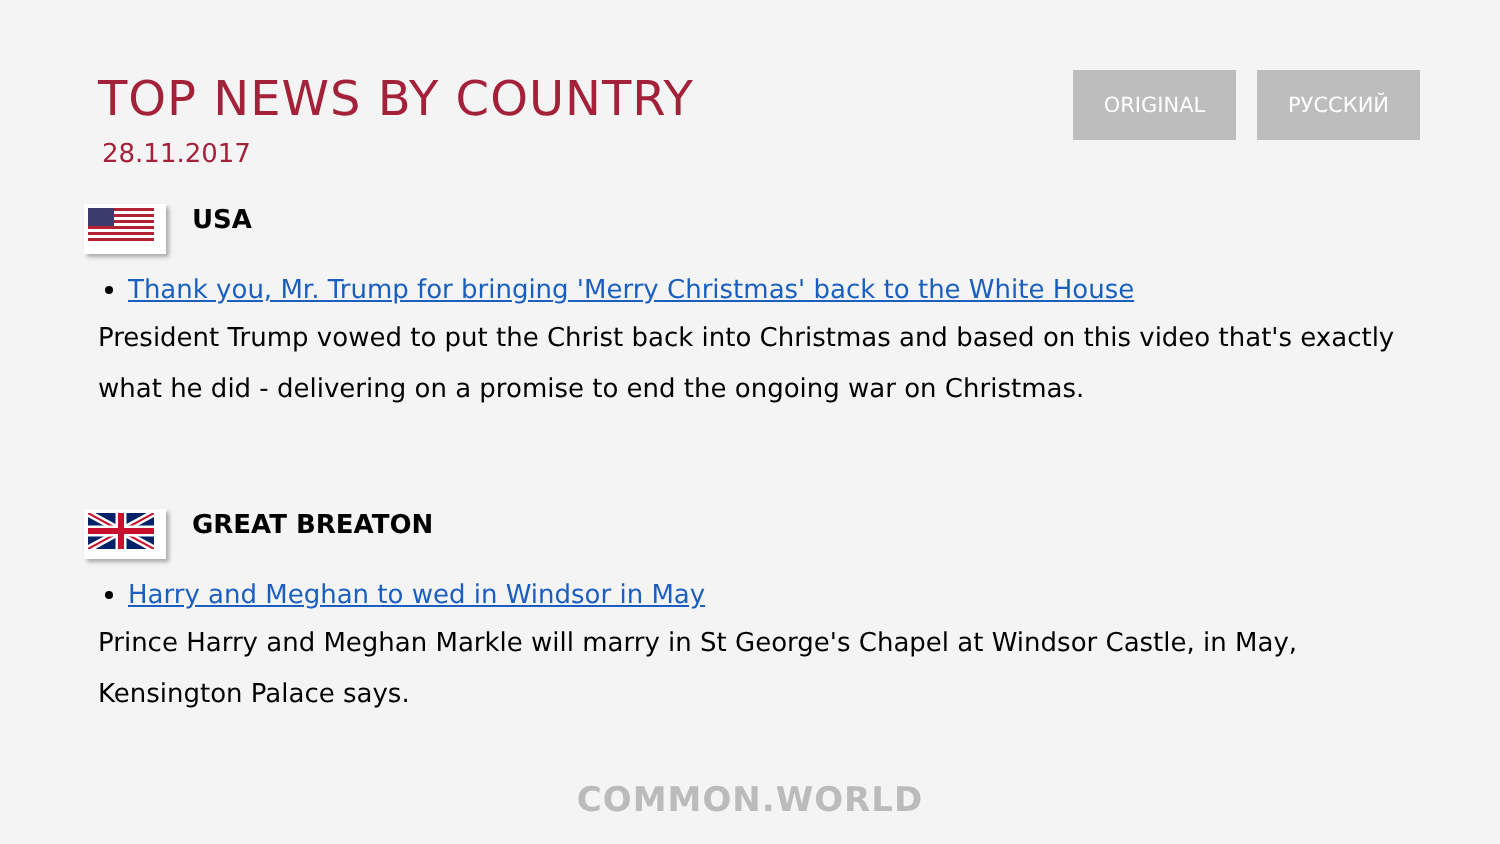TOP NEWS BY COUNTRY
28.11.2017
ORIGINAL РУССКИЙ
USA
Thank you, Mr. Trump for bringing 'Merry Christmas' back to the White House
President Trump vowed to put the Christ back into Christmas and based on this video that's exactly what he did - delivering on a promise to end the ongoing war on Christmas.
GREAT BREATON
Harry and Meghan to wed in Windsor in May
Prince Harry and Meghan Markle will marry in St George's Chapel at Windsor Castle, in May, Kensington Palace says.
COMMON.WORLD